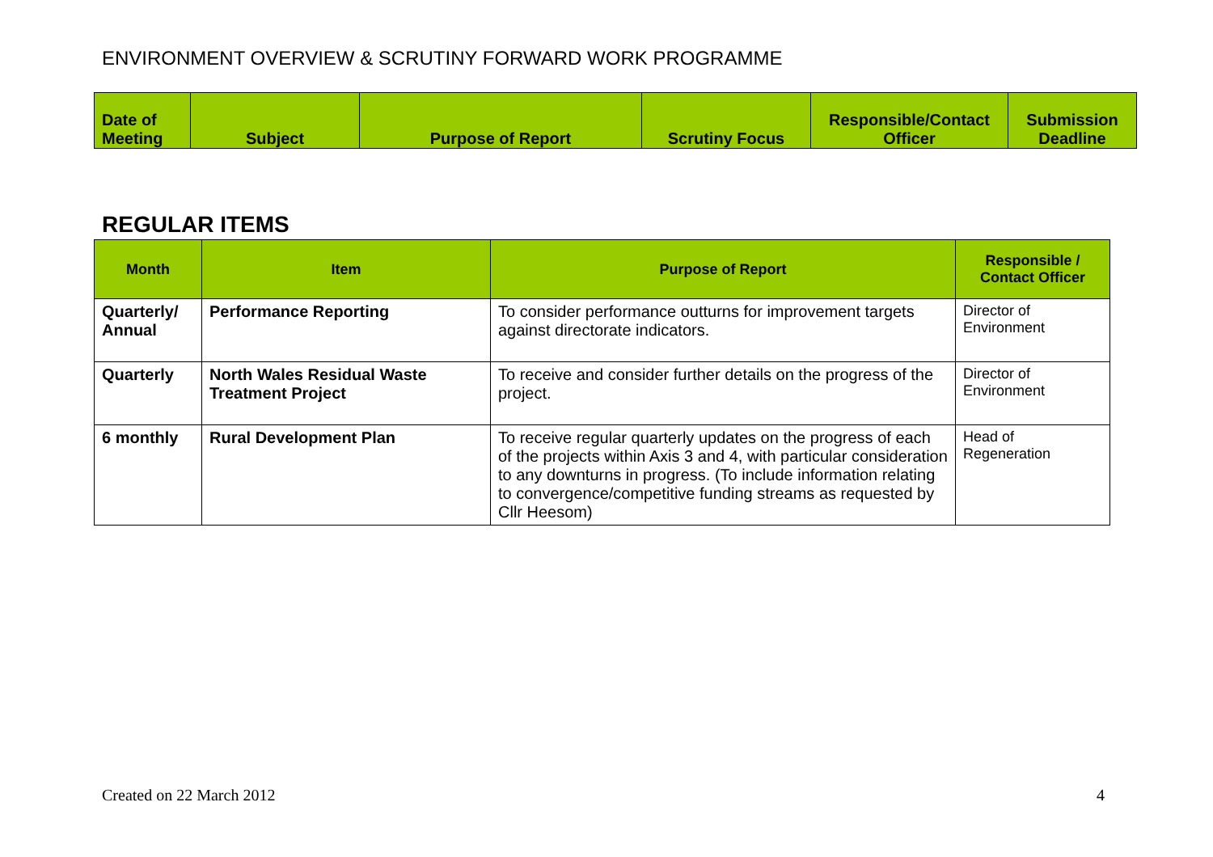ENVIRONMENT OVERVIEW & SCRUTINY FORWARD WORK PROGRAMME
| Date of Meeting | Subject | Purpose of Report | Scrutiny Focus | Responsible/Contact Officer | Submission Deadline |
| --- | --- | --- | --- | --- | --- |
REGULAR ITEMS
| Month | Item | Purpose of Report | Responsible / Contact Officer |
| --- | --- | --- | --- |
| Quarterly/ Annual | Performance Reporting | To consider performance outturns for improvement targets against directorate indicators. | Director of Environment |
| Quarterly | North Wales Residual Waste Treatment Project | To receive and consider further details on the progress of the project. | Director of Environment |
| 6 monthly | Rural Development Plan | To receive regular quarterly updates on the progress of each of the projects within Axis 3 and 4, with particular consideration to any downturns in progress. (To include information relating to convergence/competitive funding streams as requested by Cllr Heesom) | Head of Regeneration |
Created on 22 March 2012 4